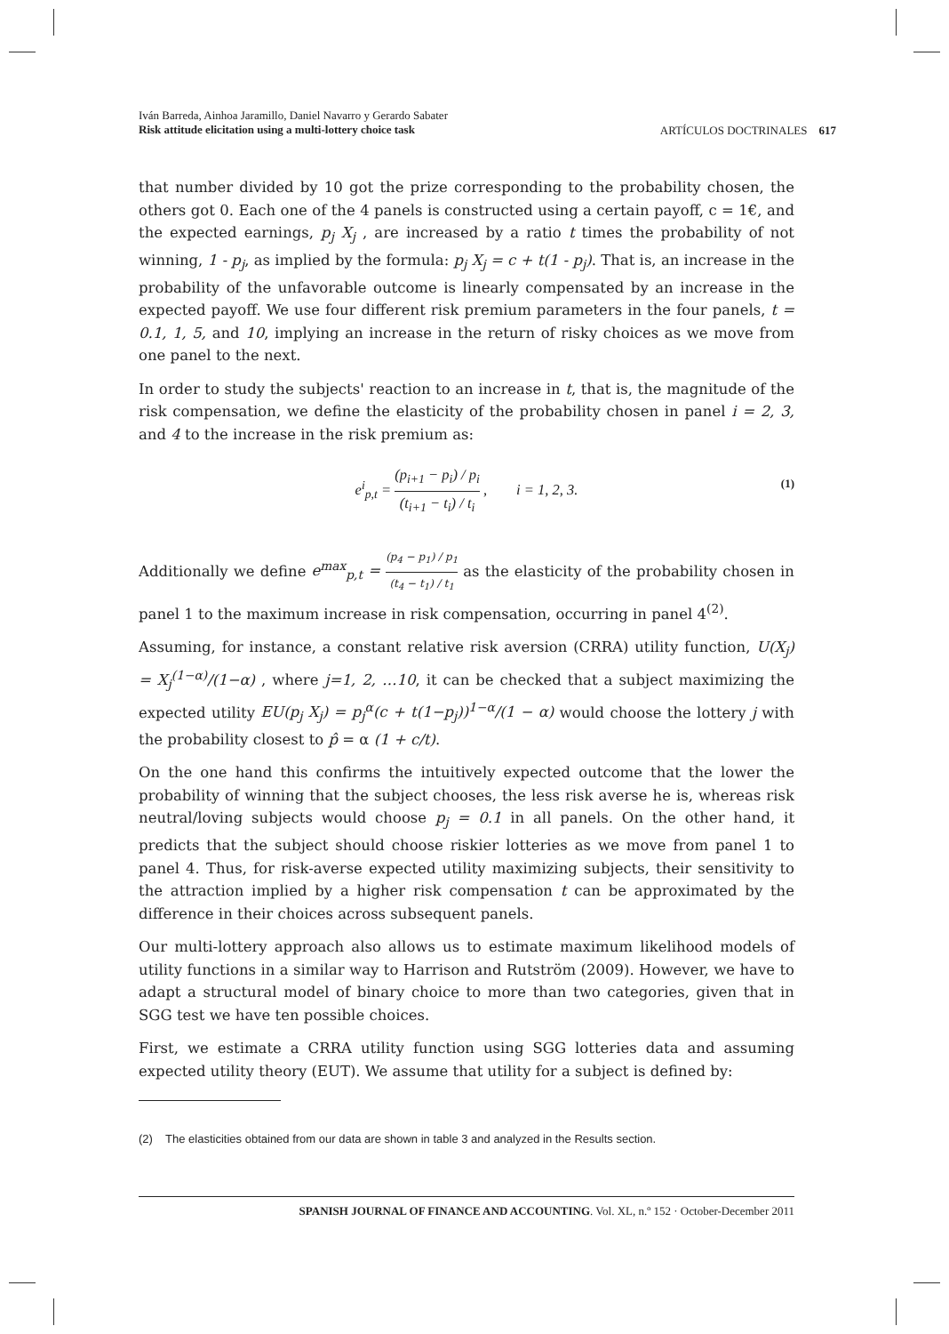Iván Barreda, Ainhoa Jaramillo, Daniel Navarro y Gerardo Sabater
Risk attitude elicitation using a multi-lottery choice task
ARTÍCULOS DOCTRINALES 617
that number divided by 10 got the prize corresponding to the probability chosen, the others got 0. Each one of the 4 panels is constructed using a certain payoff, c = 1€, and the expected earnings, p<sub>j</sub> X<sub>j</sub> , are increased by a ratio t times the probability of not winning, 1 - p<sub>j</sub>, as implied by the formula: p<sub>j</sub> X<sub>j</sub> = c + t(1 - p<sub>j</sub>). That is, an increase in the probability of the unfavorable outcome is linearly compensated by an increase in the expected payoff. We use four different risk premium parameters in the four panels, t = 0.1, 1, 5, and 10, implying an increase in the return of risky choices as we move from one panel to the next.
In order to study the subjects' reaction to an increase in t, that is, the magnitude of the risk compensation, we define the elasticity of the probability chosen in panel i = 2, 3, and 4 to the increase in the risk premium as:
e<sup>i</sup><sub>p,t</sub> = (p<sub>i+1</sub> − p<sub>i</sub>) / p<sub>i</sub> (t<sub>i+1</sub> − t<sub>i</sub>) / t<sub>i</sub> , i = 1, 2, 3.
(1)
Additionally we define e<sup>max</sup><sub>p,t</sub> = (p<sub>4</sub> − p<sub>1</sub>) / p<sub>1</sub> (t<sub>4</sub> − t<sub>1</sub>) / t<sub>1</sub> as the elasticity of the probability chosen in panel 1 to the maximum increase in risk compensation, occurring in panel 4<sup>(2)</sup>.
Assuming, for instance, a constant relative risk aversion (CRRA) utility function, U(X<sub>j</sub>) = X<sub>j</sub><sup>(1−α)</sup>/(1−α) , where j=1, 2, …10, it can be checked that a subject maximizing the expected utility EU(p<sub>j</sub> X<sub>j</sub>) = p<sub>j</sub><sup>α</sup>(c + t(1−p<sub>j</sub>))<sup>1−α</sup>/(1 − α) would choose the lottery j with the probability closest to p̂ = α (1 + c/t).
On the one hand this confirms the intuitively expected outcome that the lower the probability of winning that the subject chooses, the less risk averse he is, whereas risk neutral/loving subjects would choose p<sub>j</sub> = 0.1 in all panels. On the other hand, it predicts that the subject should choose riskier lotteries as we move from panel 1 to panel 4. Thus, for risk-averse expected utility maximizing subjects, their sensitivity to the attraction implied by a higher risk compensation t can be approximated by the difference in their choices across subsequent panels.
Our multi-lottery approach also allows us to estimate maximum likelihood models of utility functions in a similar way to Harrison and Rutström (2009). However, we have to adapt a structural model of binary choice to more than two categories, given that in SGG test we have ten possible choices.
First, we estimate a CRRA utility function using SGG lotteries data and assuming expected utility theory (EUT). We assume that utility for a subject is defined by:
(2) The elasticities obtained from our data are shown in table 3 and analyzed in the Results section.
SPANISH JOURNAL OF FINANCE AND ACCOUNTING. Vol. XL, n.º 152 · October-December 2011